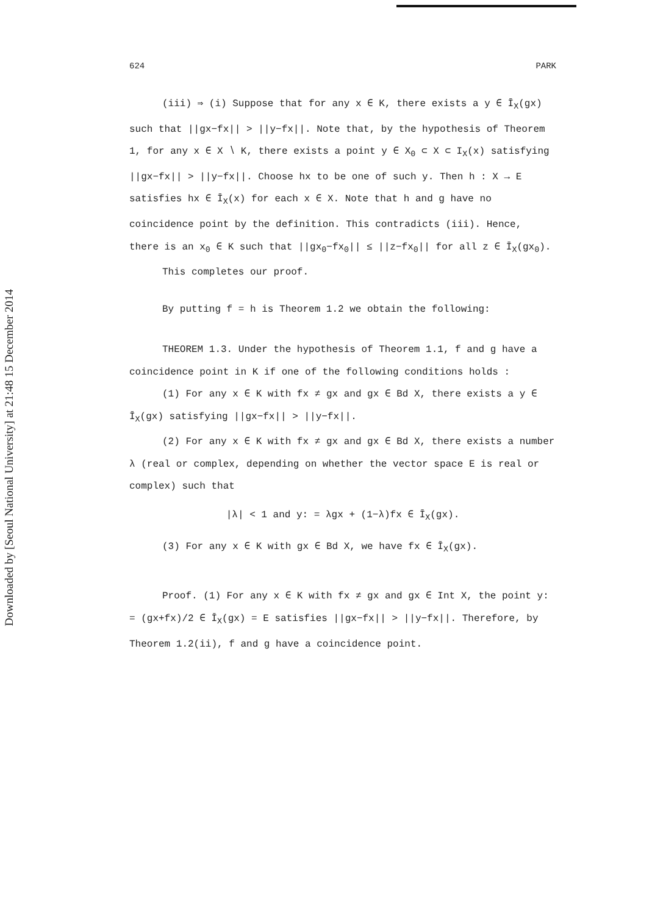Downloaded by [Seoul National University] at 21:48 15 December 2014
624 PARK
(iii) ⇒ (i) Suppose that for any x ∈ K, there exists a y ∈ Ī<sub>X</sub>(gx) such that ||gx−fx|| > ||y−fx||. Note that, by the hypothesis of Theorem 1, for any x ∈ X ∖ K, there exists a point y ∈ X<sub>0</sub> ⊂ X ⊂ I<sub>X</sub>(x) satisfying ||gx−fx|| > ||y−fx||. Choose hx to be one of such y. Then h : X → E satisfies hx ∈ Ī<sub>X</sub>(x) for each x ∈ X. Note that h and g have no coincidence point by the definition. This contradicts (iii). Hence, there is an x<sub>0</sub> ∈ K such that ||gx<sub>0</sub>−fx<sub>0</sub>|| ≤ ||z−fx<sub>0</sub>|| for all z ∈ Ī<sub>X</sub>(gx<sub>0</sub>).
This completes our proof.
By putting f = h is Theorem 1.2 we obtain the following:
THEOREM 1.3. Under the hypothesis of Theorem 1.1, f and g have a coincidence point in K if one of the following conditions holds :
(1) For any x ∈ K with fx ≠ gx and gx ∈ Bd X, there exists a y ∈ Ī<sub>X</sub>(gx) satisfying ||gx−fx|| > ||y−fx||.
(2) For any x ∈ K with fx ≠ gx and gx ∈ Bd X, there exists a number λ (real or complex, depending on whether the vector space E is real or complex) such that
|λ| < 1 and y: = λgx + (1−λ)fx ∈ Ī<sub>X</sub>(gx).
(3) For any x ∈ K with gx ∈ Bd X, we have fx ∈ Ī<sub>X</sub>(gx).
Proof. (1) For any x ∈ K with fx ≠ gx and gx ∈ Int X, the point y: = (gx+fx)/2 ∈ Ī<sub>X</sub>(gx) = E satisfies ||gx−fx|| > ||y−fx||. Therefore, by Theorem 1.2(ii), f and g have a coincidence point.